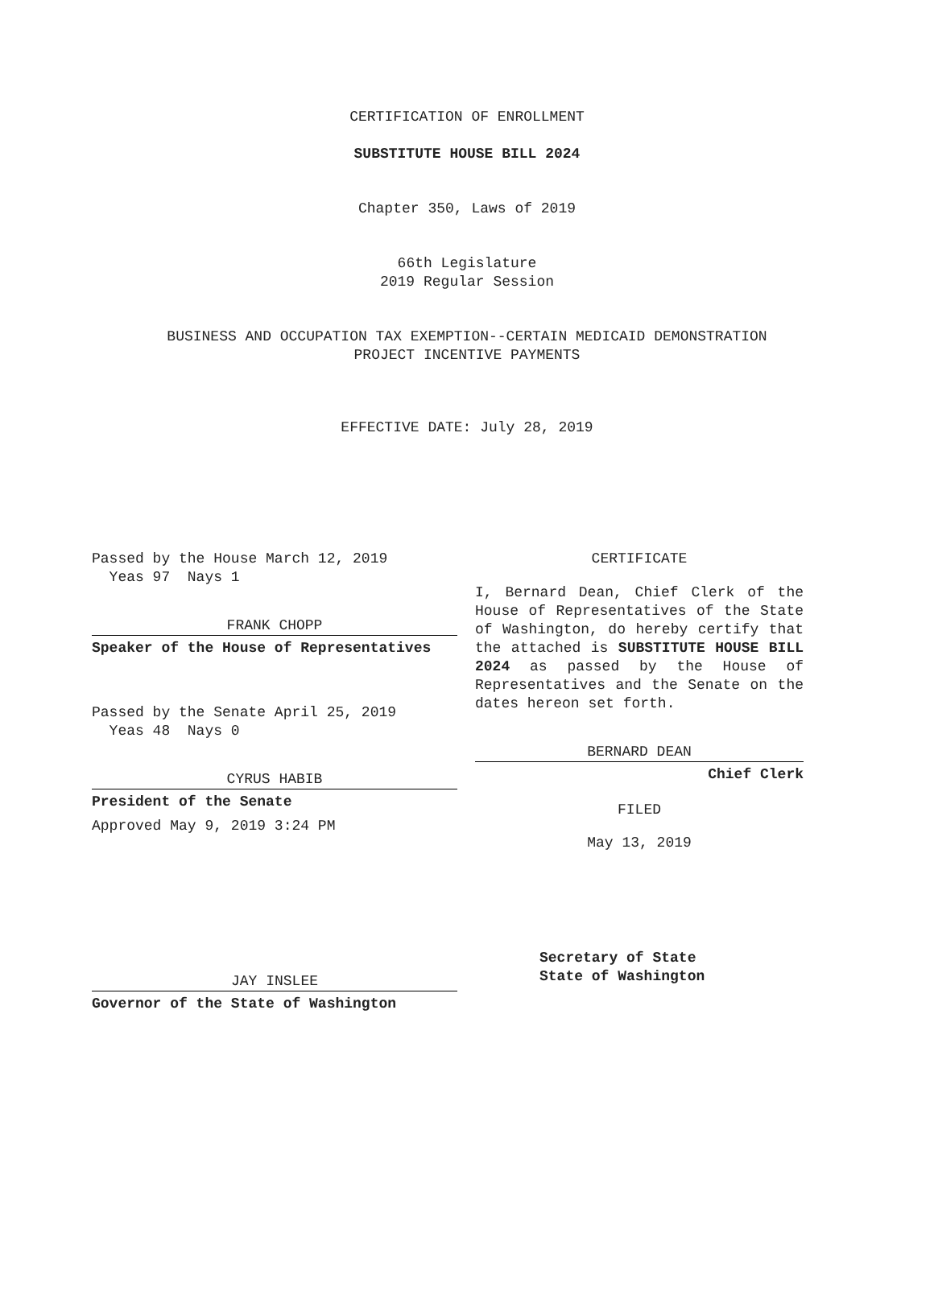CERTIFICATION OF ENROLLMENT
SUBSTITUTE HOUSE BILL 2024
Chapter 350, Laws of 2019
66th Legislature
2019 Regular Session
BUSINESS AND OCCUPATION TAX EXEMPTION--CERTAIN MEDICAID DEMONSTRATION
PROJECT INCENTIVE PAYMENTS
EFFECTIVE DATE: July 28, 2019
Passed by the House March 12, 2019
Yeas 97 Nays 1
FRANK CHOPP
Speaker of the House of Representatives
Passed by the Senate April 25, 2019
Yeas 48 Nays 0
CYRUS HABIB
President of the Senate
Approved May 9, 2019 3:24 PM
JAY INSLEE
Governor of the State of Washington
CERTIFICATE
I, Bernard Dean, Chief Clerk of the House of Representatives of the State of Washington, do hereby certify that the attached is SUBSTITUTE HOUSE BILL 2024 as passed by the House of Representatives and the Senate on the dates hereon set forth.
BERNARD DEAN
Chief Clerk
FILED
May 13, 2019
Secretary of State
State of Washington